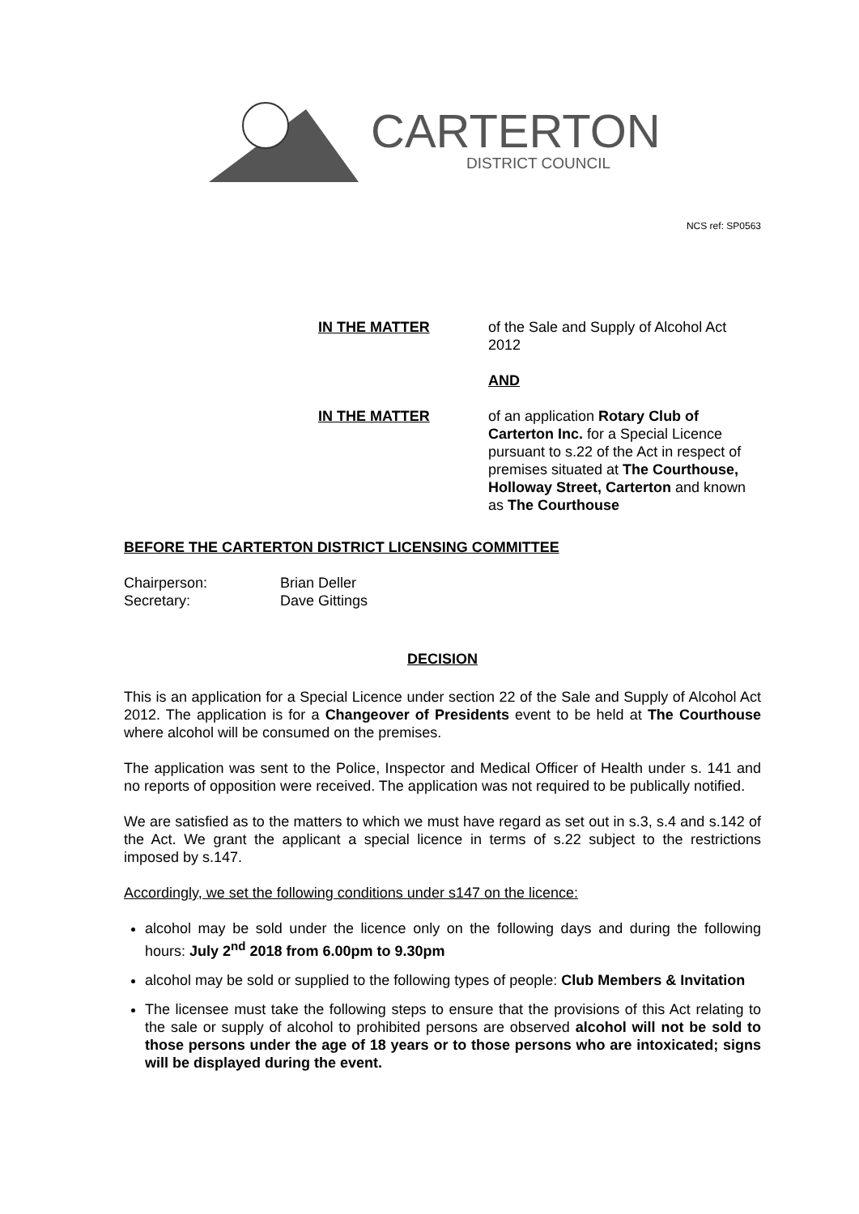CARTERTON
DISTRICT COUNCIL
NCS ref: SP0563
IN THE MATTER of the Sale and Supply of Alcohol Act 2012
AND
IN THE MATTER of an application Rotary Club of Carterton Inc. for a Special Licence pursuant to s.22 of the Act in respect of premises situated at The Courthouse, Holloway Street, Carterton and known as The Courthouse
BEFORE THE CARTERTON DISTRICT LICENSING COMMITTEE
Chairperson:
Secretary:
Brian Deller
Dave Gittings
DECISION
This is an application for a Special Licence under section 22 of the Sale and Supply of Alcohol Act 2012. The application is for a Changeover of Presidents event to be held at The Courthouse where alcohol will be consumed on the premises.
The application was sent to the Police, Inspector and Medical Officer of Health under s. 141 and no reports of opposition were received. The application was not required to be publically notified.
We are satisfied as to the matters to which we must have regard as set out in s.3, s.4 and s.142 of the Act. We grant the applicant a special licence in terms of s.22 subject to the restrictions imposed by s.147.
Accordingly, we set the following conditions under s147 on the licence:
alcohol may be sold under the licence only on the following days and during the following hours: July 2<sup>nd</sup> 2018 from 6.00pm to 9.30pm
alcohol may be sold or supplied to the following types of people: Club Members & Invitation
The licensee must take the following steps to ensure that the provisions of this Act relating to the sale or supply of alcohol to prohibited persons are observed alcohol will not be sold to those persons under the age of 18 years or to those persons who are intoxicated; signs will be displayed during the event.